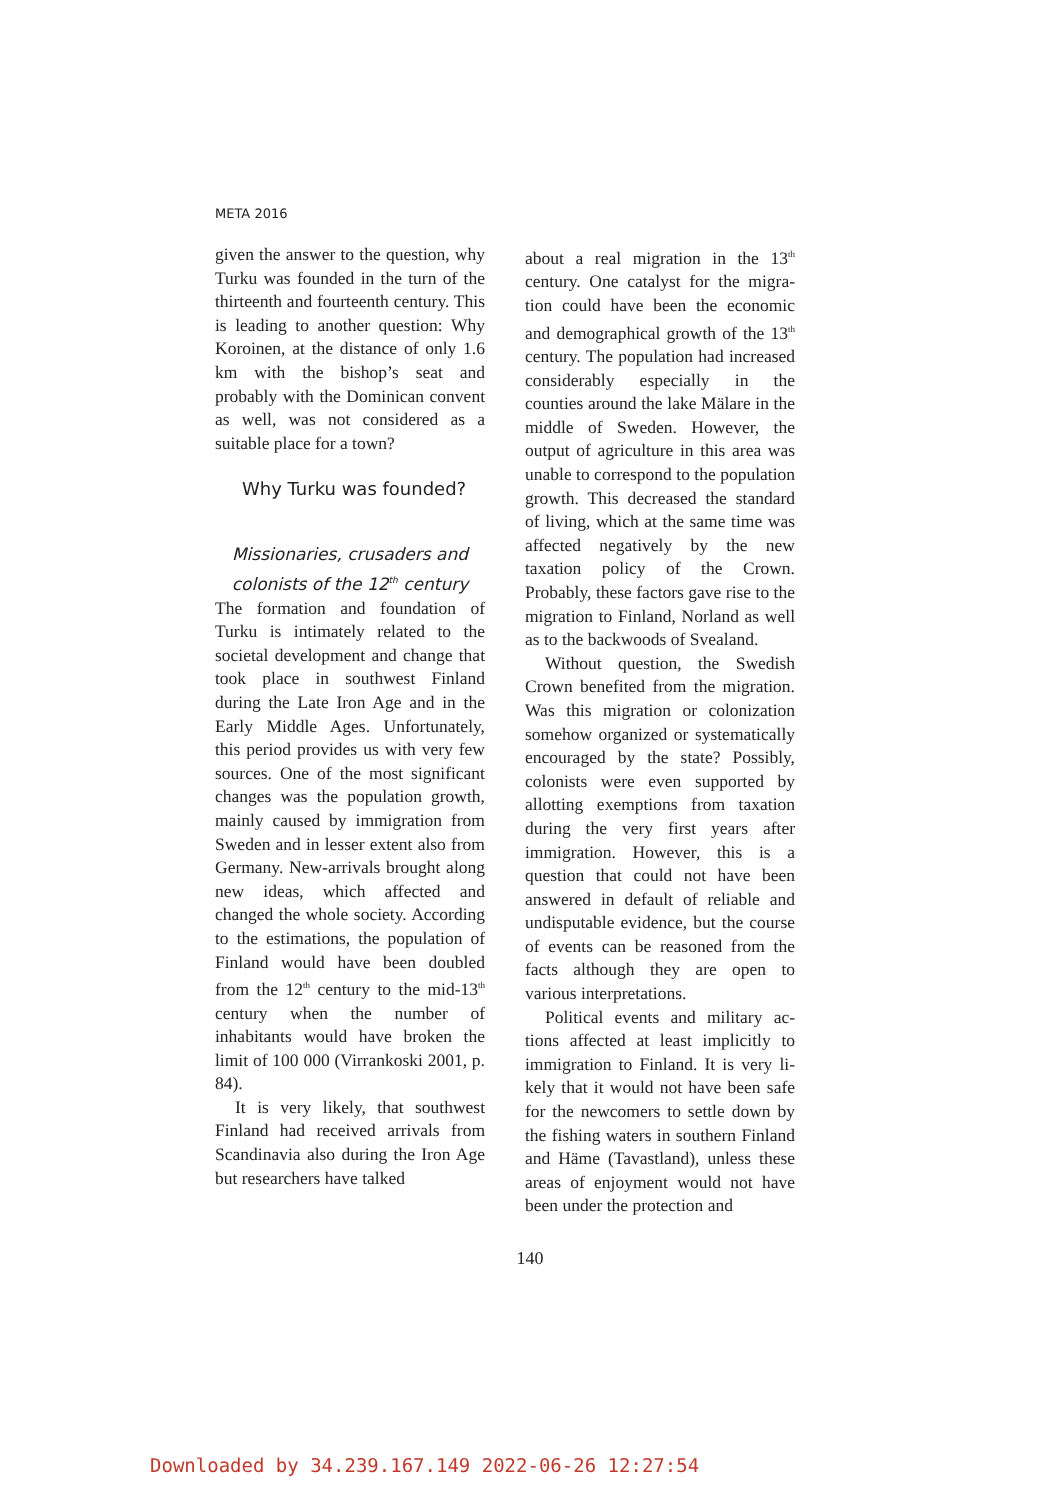META 2016
given the answer to the question, why Turku was founded in the turn of the thirteenth and fourteenth century. This is leading to another question: Why Koroinen, at the distance of only 1.6 km with the bishop’s seat and probably with the Dominican convent as well, was not considered as a suitable place for a town?
Why Turku was founded?
Missionaries, crusaders and colonists of the 12<sup>th</sup> century
The formation and foundation of Turku is intimately related to the societal development and change that took place in southwest Fin­land during the Late Iron Age and in the Early Middle Ages. Unfor­tunately, this period provides us with very few sources. One of the most significant changes was the population growth, mainly caused by immigration from Sweden and in lesser extent also from Germany. New-arrivals brought along new ideas, which affected and changed the whole society. According to the estimations, the population of Finland would have been doubled from the 12<sup>th</sup> century to the mid-13<sup>th</sup> century when the number of inhabitants would have broken the limit of 100 000 (Virrankoski 2001, p. 84).
It is very likely, that southwest Finland had received arrivals from Scandinavia also during the Iron Age but researchers have talked
about a real migration in the 13<sup>th</sup> century. One catalyst for the migra­tion could have been the economic and demographical growth of the 13<sup>th</sup> century. The population had increased considerably especially in the counties around the lake Mälare in the middle of Sweden. However, the output of agriculture in this area was unable to correspond to the population growth. This decreased the standard of living, which at the same time was affected negatively by the new taxation policy of the Crown. Probably, these factors gave rise to the migration to Finland, Norland as well as to the backwoods of Svealand.
Without question, the Swedish Crown benefited from the migra­tion. Was this migration or colo­nization somehow organized or systematically encouraged by the state? Possibly, colonists were even supported by allotting exemptions from taxation during the very first years after immigration. However, this is a question that could not have been answered in default of reliable and undisputable evidence, but the course of events can be re­asoned from the facts although they are open to various interpretations.
Political events and military ac­tions affected at least implicitly to immigration to Finland. It is very li­kely that it would not have been safe for the newcomers to settle down by the fishing waters in southern Fin­land and Häme (Tavastland), unless these areas of enjoyment would not have been under the protection and
140
Downloaded by 34.239.167.149 2022-06-26 12:27:54